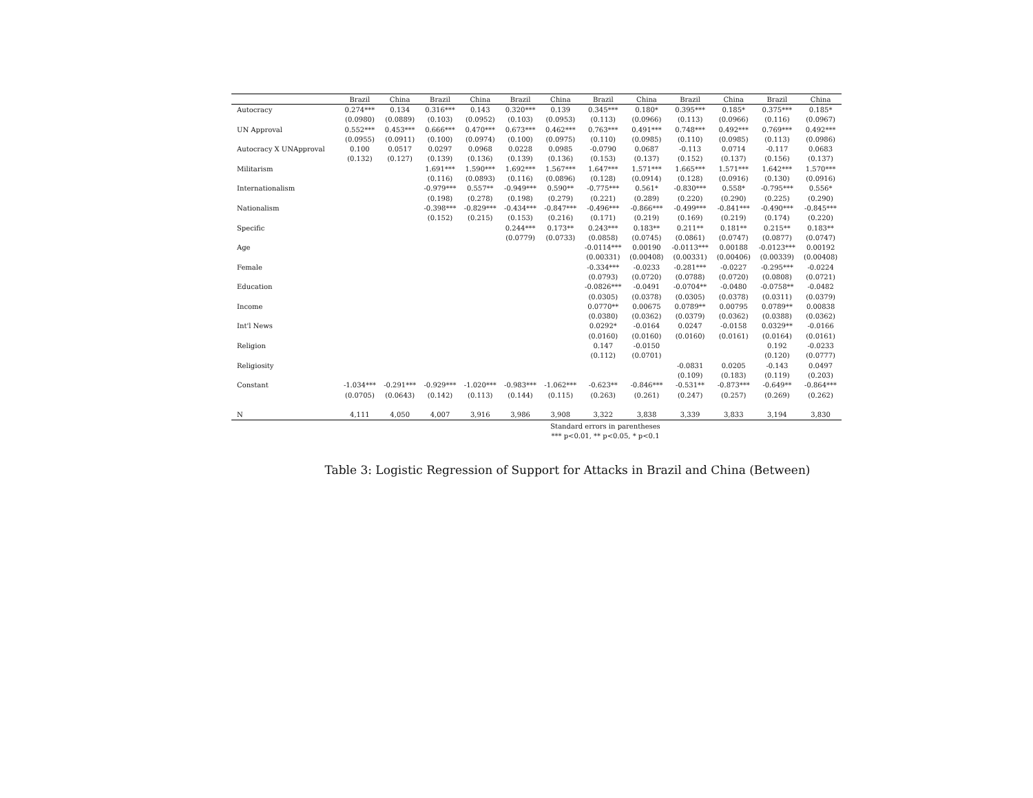| | Brazil | China | Brazil | China | Brazil | China | Brazil | China | Brazil | China | Brazil | China |
| --- | --- | --- | --- | --- | --- | --- | --- | --- | --- | --- | --- | --- |
| Autocracy | 0.274*** | 0.134 | 0.316*** | 0.143 | 0.320*** | 0.139 | 0.345*** | 0.180* | 0.395*** | 0.185* | 0.375*** | 0.185* |
| | (0.0980) | (0.0889) | (0.103) | (0.0952) | (0.103) | (0.0953) | (0.113) | (0.0966) | (0.113) | (0.0966) | (0.116) | (0.0967) |
| UN Approval | 0.552*** | 0.453*** | 0.666*** | 0.470*** | 0.673*** | 0.462*** | 0.763*** | 0.491*** | 0.748*** | 0.492*** | 0.769*** | 0.492*** |
| | (0.0955) | (0.0911) | (0.100) | (0.0974) | (0.100) | (0.0975) | (0.110) | (0.0985) | (0.110) | (0.0985) | (0.113) | (0.0986) |
| Autocracy X UNApproval | 0.100 | 0.0517 | 0.0297 | 0.0968 | 0.0228 | 0.0985 | -0.0790 | 0.0687 | -0.113 | 0.0714 | -0.117 | 0.0683 |
| | (0.132) | (0.127) | (0.139) | (0.136) | (0.139) | (0.136) | (0.153) | (0.137) | (0.152) | (0.137) | (0.156) | (0.137) |
| Militarism | | | 1.691*** | 1.590*** | 1.692*** | 1.567*** | 1.647*** | 1.571*** | 1.665*** | 1.571*** | 1.642*** | 1.570*** |
| | | | (0.116) | (0.0893) | (0.116) | (0.0896) | (0.128) | (0.0914) | (0.128) | (0.0916) | (0.130) | (0.0916) |
| Internationalism | | | -0.979*** | 0.557** | -0.949*** | 0.590** | -0.775*** | 0.561* | -0.830*** | 0.558* | -0.795*** | 0.556* |
| | | | (0.198) | (0.278) | (0.198) | (0.279) | (0.221) | (0.289) | (0.220) | (0.290) | (0.225) | (0.290) |
| Nationalism | | | -0.398*** | -0.829*** | -0.434*** | -0.847*** | -0.496*** | -0.866*** | -0.499*** | -0.841*** | -0.490*** | -0.845*** |
| | | | (0.152) | (0.215) | (0.153) | (0.216) | (0.171) | (0.219) | (0.169) | (0.219) | (0.174) | (0.220) |
| Specific | | | | | 0.244*** | 0.173** | 0.243*** | 0.183** | 0.211** | 0.181** | 0.215** | 0.183** |
| | | | | | (0.0779) | (0.0733) | (0.0858) | (0.0745) | (0.0861) | (0.0747) | (0.0877) | (0.0747) |
| Age | | | | | | | -0.0114*** | 0.00190 | -0.0113*** | 0.00188 | -0.0123*** | 0.00192 |
| | | | | | | | (0.00331) | (0.00408) | (0.00331) | (0.00406) | (0.00339) | (0.00408) |
| Female | | | | | | | -0.334*** | -0.0233 | -0.281*** | -0.0227 | -0.295*** | -0.0224 |
| | | | | | | | (0.0793) | (0.0720) | (0.0788) | (0.0720) | (0.0808) | (0.0721) |
| Education | | | | | | | -0.0826*** | -0.0491 | -0.0704** | -0.0480 | -0.0758** | -0.0482 |
| | | | | | | | (0.0305) | (0.0378) | (0.0305) | (0.0378) | (0.0311) | (0.0379) |
| Income | | | | | | | 0.0770** | 0.00675 | 0.0789** | 0.00795 | 0.0789** | 0.00838 |
| | | | | | | | (0.0380) | (0.0362) | (0.0379) | (0.0362) | (0.0388) | (0.0362) |
| Int'l News | | | | | | | 0.0292* | -0.0164 | 0.0247 | -0.0158 | 0.0329** | -0.0166 |
| | | | | | | | (0.0160) | (0.0160) | (0.0160) | (0.0161) | (0.0164) | (0.0161) |
| Religion | | | | | | | 0.147 | -0.0150 | | | 0.192 | -0.0233 |
| | | | | | | | (0.112) | (0.0701) | | | (0.120) | (0.0777) |
| Religiosity | | | | | | | | | -0.0831 | 0.0205 | -0.143 | 0.0497 |
| | | | | | | | | | (0.109) | (0.183) | (0.119) | (0.203) |
| Constant | -1.034*** | -0.291*** | -0.929*** | -1.020*** | -0.983*** | -1.062*** | -0.623** | -0.846*** | -0.531** | -0.873*** | -0.649** | -0.864*** |
| | (0.0705) | (0.0643) | (0.142) | (0.113) | (0.144) | (0.115) | (0.263) | (0.261) | (0.247) | (0.257) | (0.269) | (0.262) |
| N | 4,111 | 4,050 | 4,007 | 3,916 | 3,986 | 3,908 | 3,322 | 3,838 | 3,339 | 3,833 | 3,194 | 3,830 |
Standard errors in parentheses
*** p<0.01, ** p<0.05, * p<0.1
Table 3: Logistic Regression of Support for Attacks in Brazil and China (Between)